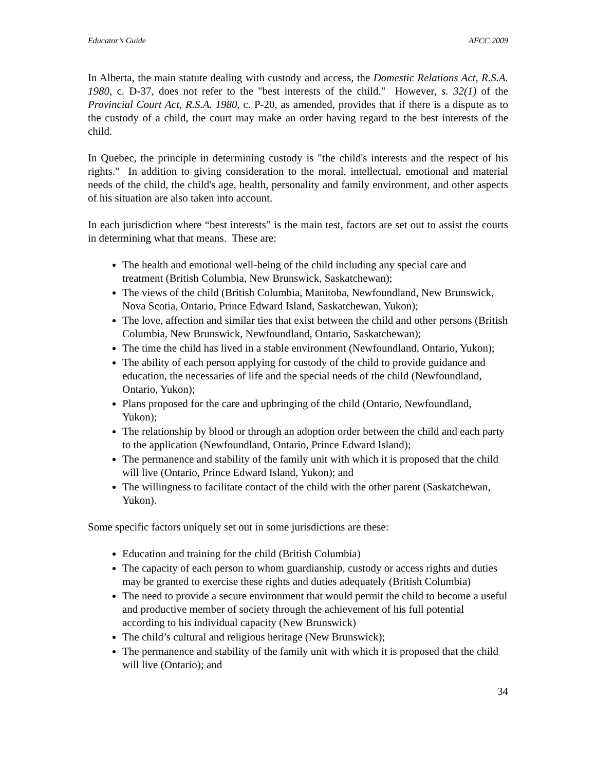Educator’s Guide AFCC 2009
In Alberta, the main statute dealing with custody and access, the Domestic Relations Act, R.S.A. 1980, c. D-37, does not refer to the "best interests of the child." However, s. 32(1) of the Provincial Court Act, R.S.A. 1980, c. P-20, as amended, provides that if there is a dispute as to the custody of a child, the court may make an order having regard to the best interests of the child.
In Quebec, the principle in determining custody is "the child's interests and the respect of his rights." In addition to giving consideration to the moral, intellectual, emotional and material needs of the child, the child's age, health, personality and family environment, and other aspects of his situation are also taken into account.
In each jurisdiction where “best interests” is the main test, factors are set out to assist the courts in determining what that means. These are:
The health and emotional well-being of the child including any special care and treatment (British Columbia, New Brunswick, Saskatchewan);
The views of the child (British Columbia, Manitoba, Newfoundland, New Brunswick, Nova Scotia, Ontario, Prince Edward Island, Saskatchewan, Yukon);
The love, affection and similar ties that exist between the child and other persons (British Columbia, New Brunswick, Newfoundland, Ontario, Saskatchewan);
The time the child has lived in a stable environment (Newfoundland, Ontario, Yukon);
The ability of each person applying for custody of the child to provide guidance and education, the necessaries of life and the special needs of the child (Newfoundland, Ontario, Yukon);
Plans proposed for the care and upbringing of the child (Ontario, Newfoundland, Yukon);
The relationship by blood or through an adoption order between the child and each party to the application (Newfoundland, Ontario, Prince Edward Island);
The permanence and stability of the family unit with which it is proposed that the child will live (Ontario, Prince Edward Island, Yukon); and
The willingness to facilitate contact of the child with the other parent (Saskatchewan, Yukon).
Some specific factors uniquely set out in some jurisdictions are these:
Education and training for the child (British Columbia)
The capacity of each person to whom guardianship, custody or access rights and duties may be granted to exercise these rights and duties adequately (British Columbia)
The need to provide a secure environment that would permit the child to become a useful and productive member of society through the achievement of his full potential according to his individual capacity (New Brunswick)
The child’s cultural and religious heritage (New Brunswick);
The permanence and stability of the family unit with which it is proposed that the child will live (Ontario); and
34